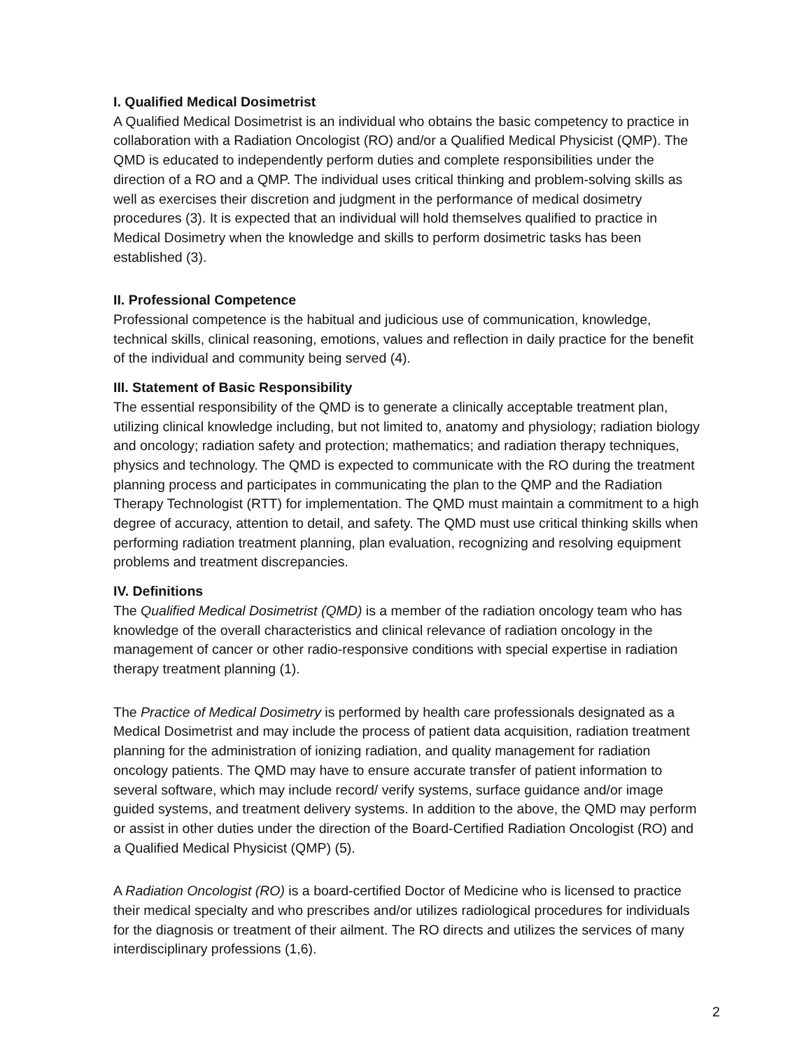I. Qualified Medical Dosimetrist
A Qualified Medical Dosimetrist is an individual who obtains the basic competency to practice in collaboration with a Radiation Oncologist (RO) and/or a Qualified Medical Physicist (QMP). The QMD is educated to independently perform duties and complete responsibilities under the direction of a RO and a QMP. The individual uses critical thinking and problem-solving skills as well as exercises their discretion and judgment in the performance of medical dosimetry procedures (3). It is expected that an individual will hold themselves qualified to practice in Medical Dosimetry when the knowledge and skills to perform dosimetric tasks has been established (3).
II. Professional Competence
Professional competence is the habitual and judicious use of communication, knowledge, technical skills, clinical reasoning, emotions, values and reflection in daily practice for the benefit of the individual and community being served (4).
III. Statement of Basic Responsibility
The essential responsibility of the QMD is to generate a clinically acceptable treatment plan, utilizing clinical knowledge including, but not limited to, anatomy and physiology; radiation biology and oncology; radiation safety and protection; mathematics; and radiation therapy techniques, physics and technology. The QMD is expected to communicate with the RO during the treatment planning process and participates in communicating the plan to the QMP and the Radiation Therapy Technologist (RTT) for implementation. The QMD must maintain a commitment to a high degree of accuracy, attention to detail, and safety. The QMD must use critical thinking skills when performing radiation treatment planning, plan evaluation, recognizing and resolving equipment problems and treatment discrepancies.
IV. Definitions
The Qualified Medical Dosimetrist (QMD) is a member of the radiation oncology team who has knowledge of the overall characteristics and clinical relevance of radiation oncology in the management of cancer or other radio-responsive conditions with special expertise in radiation therapy treatment planning (1).
The Practice of Medical Dosimetry is performed by health care professionals designated as a Medical Dosimetrist and may include the process of patient data acquisition, radiation treatment planning for the administration of ionizing radiation, and quality management for radiation oncology patients. The QMD may have to ensure accurate transfer of patient information to several software, which may include record/ verify systems, surface guidance and/or image guided systems, and treatment delivery systems. In addition to the above, the QMD may perform or assist in other duties under the direction of the Board-Certified Radiation Oncologist (RO) and a Qualified Medical Physicist (QMP) (5).
A Radiation Oncologist (RO) is a board-certified Doctor of Medicine who is licensed to practice their medical specialty and who prescribes and/or utilizes radiological procedures for individuals for the diagnosis or treatment of their ailment. The RO directs and utilizes the services of many interdisciplinary professions (1,6).
2